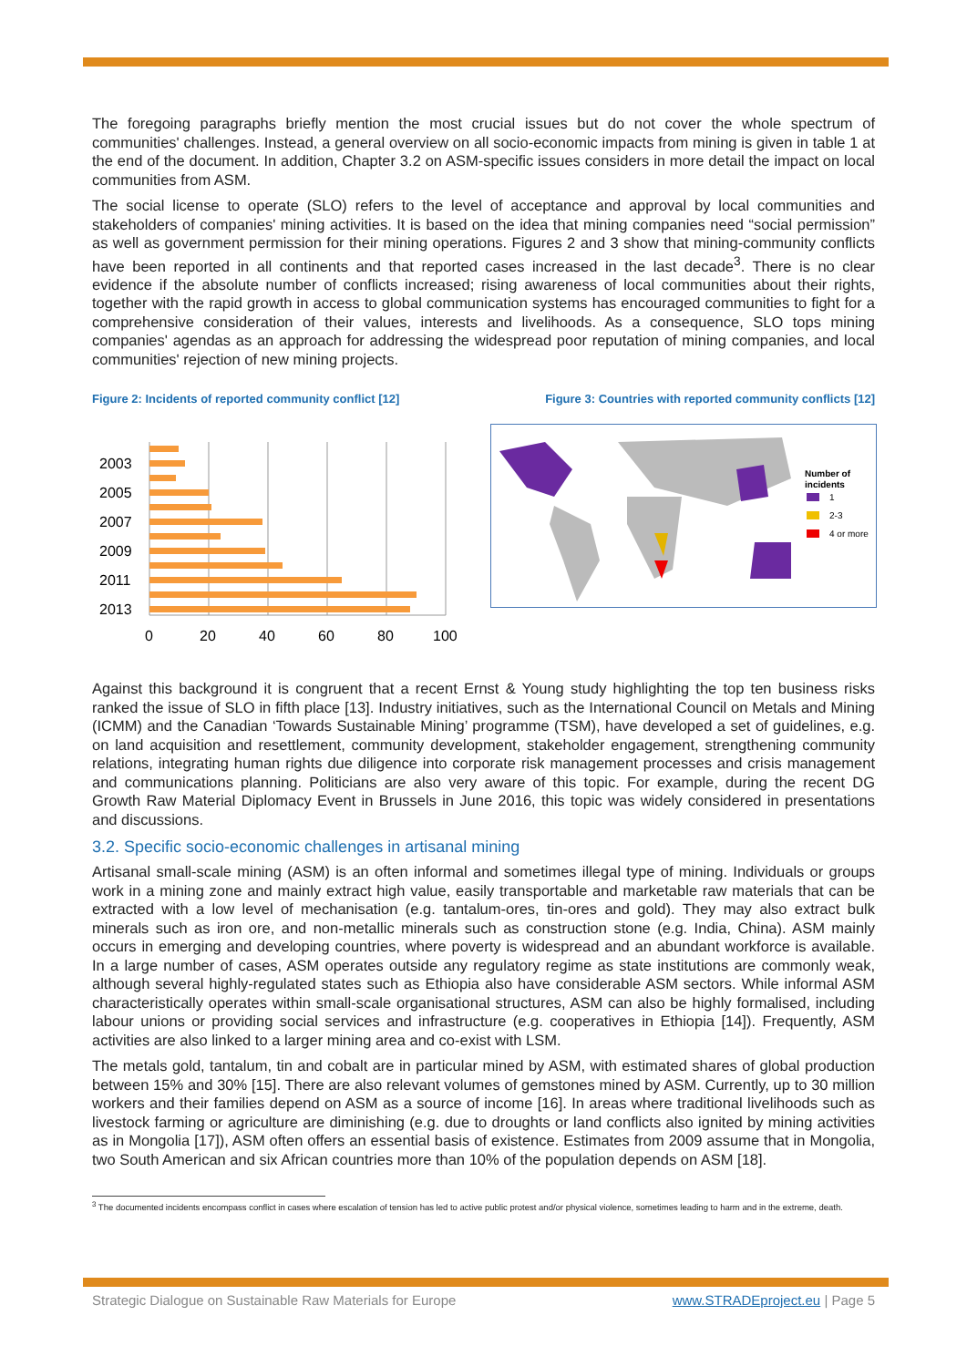The foregoing paragraphs briefly mention the most crucial issues but do not cover the whole spectrum of communities' challenges. Instead, a general overview on all socio-economic impacts from mining is given in table 1 at the end of the document. In addition, Chapter 3.2 on ASM-specific issues considers in more detail the impact on local communities from ASM.
The social license to operate (SLO) refers to the level of acceptance and approval by local communities and stakeholders of companies' mining activities. It is based on the idea that mining companies need “social permission” as well as government permission for their mining operations. Figures 2 and 3 show that mining-community conflicts have been reported in all continents and that reported cases increased in the last decade<sup>3</sup>. There is no clear evidence if the absolute number of conflicts increased; rising awareness of local communities about their rights, together with the rapid growth in access to global communication systems has encouraged communities to fight for a comprehensive consideration of their values, interests and livelihoods. As a consequence, SLO tops mining companies' agendas as an approach for addressing the widespread poor reputation of mining companies, and local communities' rejection of new mining projects.
Figure 2: Incidents of reported community conflict [12]
Figure 3: Countries with reported community conflicts [12]
2003
2005
2007
2009
2011
2013
0
20
40
60
80
100
Number of
incidents
1
2-3
4 or more
Against this background it is congruent that a recent Ernst & Young study highlighting the top ten business risks ranked the issue of SLO in fifth place [13]. Industry initiatives, such as the International Council on Metals and Mining (ICMM) and the Canadian ‘Towards Sustainable Mining’ programme (TSM), have developed a set of guidelines, e.g. on land acquisition and resettlement, community development, stakeholder engagement, strengthening community relations, integrating human rights due diligence into corporate risk management processes and crisis management and communications planning. Politicians are also very aware of this topic. For example, during the recent DG Growth Raw Material Diplomacy Event in Brussels in June 2016, this topic was widely considered in presentations and discussions.
3.2. Specific socio-economic challenges in artisanal mining
Artisanal small-scale mining (ASM) is an often informal and sometimes illegal type of mining. Individuals or groups work in a mining zone and mainly extract high value, easily transportable and marketable raw materials that can be extracted with a low level of mechanisation (e.g. tantalum-ores, tin-ores and gold). They may also extract bulk minerals such as iron ore, and non-metallic minerals such as construction stone (e.g. India, China). ASM mainly occurs in emerging and developing countries, where poverty is widespread and an abundant workforce is available. In a large number of cases, ASM operates outside any regulatory regime as state institutions are commonly weak, although several highly-regulated states such as Ethiopia also have considerable ASM sectors. While informal ASM characteristically operates within small-scale organisational structures, ASM can also be highly formalised, including labour unions or providing social services and infrastructure (e.g. cooperatives in Ethiopia [14]). Frequently, ASM activities are also linked to a larger mining area and co-exist with LSM.
The metals gold, tantalum, tin and cobalt are in particular mined by ASM, with estimated shares of global production between 15% and 30% [15]. There are also relevant volumes of gemstones mined by ASM. Currently, up to 30 million workers and their families depend on ASM as a source of income [16]. In areas where traditional livelihoods such as livestock farming or agriculture are diminishing (e.g. due to droughts or land conflicts also ignited by mining activities as in Mongolia [17]), ASM often offers an essential basis of existence. Estimates from 2009 assume that in Mongolia, two South American and six African countries more than 10% of the population depends on ASM [18].
<sup>3</sup> The documented incidents encompass conflict in cases where escalation of tension has led to active public protest and/or physical violence, sometimes leading to harm and in the extreme, death.
Strategic Dialogue on Sustainable Raw Materials for Europe www.STRADEproject.eu | Page 5